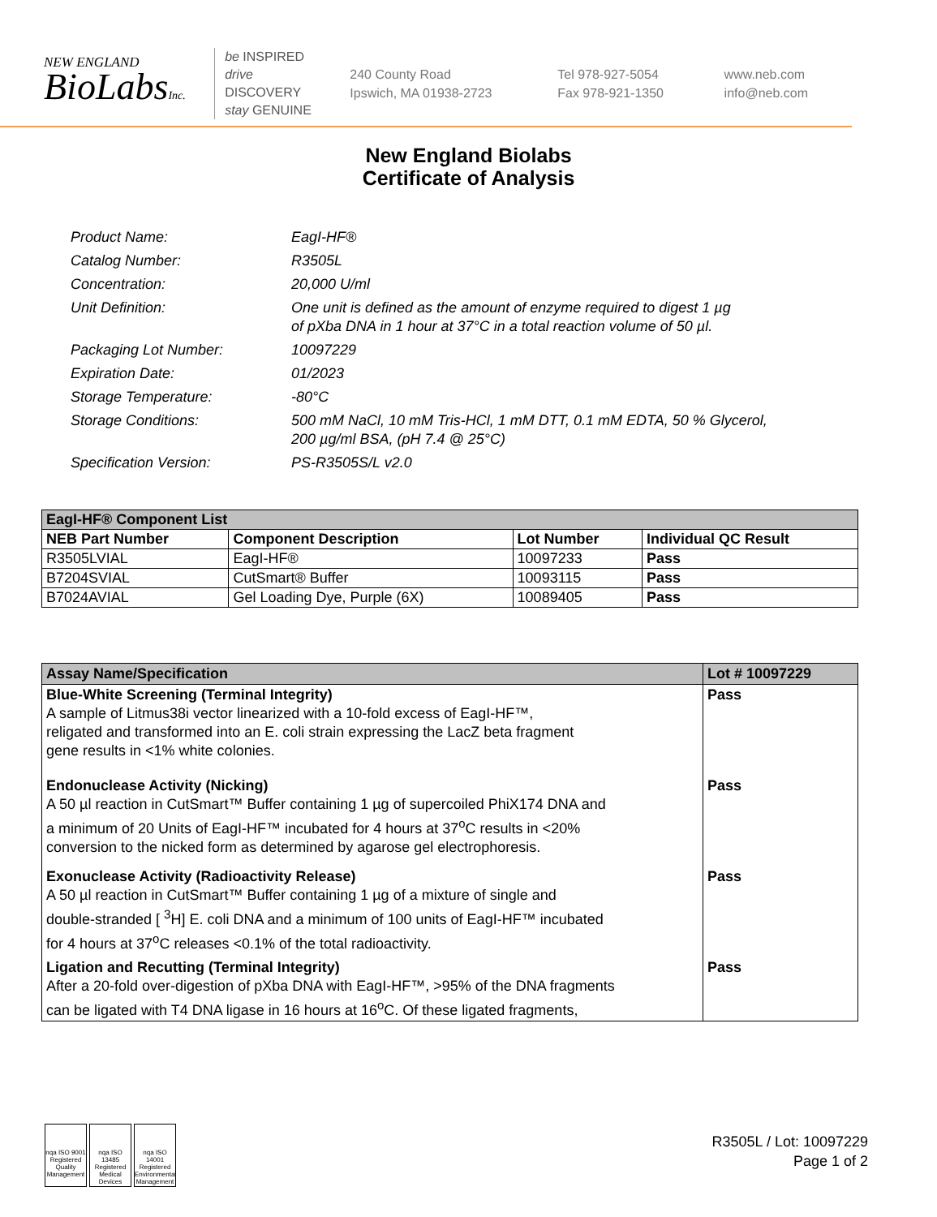NEW ENGLAND
BioLabsInc.
be INSPIRED
drive DISCOVERY
stay GENUINE
240 County Road
Ipswich, MA 01938-2723
Tel 978-927-5054
Fax 978-921-1350
www.neb.com
info@neb.com
New England Biolabs
Certificate of Analysis
| Product Name: | EagI-HF® |
| Catalog Number: | R3505L |
| Concentration: | 20,000 U/ml |
| Unit Definition: | One unit is defined as the amount of enzyme required to digest 1 µg of pXba DNA in 1 hour at 37°C in a total reaction volume of 50 µl. |
| Packaging Lot Number: | 10097229 |
| Expiration Date: | 01/2023 |
| Storage Temperature: | -80°C |
| Storage Conditions: | 500 mM NaCl, 10 mM Tris-HCl, 1 mM DTT, 0.1 mM EDTA, 50 % Glycerol, 200 µg/ml BSA, (pH 7.4 @ 25°C) |
| Specification Version: | PS-R3505S/L v2.0 |
| EagI-HF® Component List | | | |
| --- | --- | --- | --- |
| NEB Part Number | Component Description | Lot Number | Individual QC Result |
| R3505LVIAL | EagI-HF® | 10097233 | Pass |
| B7204SVIAL | CutSmart® Buffer | 10093115 | Pass |
| B7024AVIAL | Gel Loading Dye, Purple (6X) | 10089405 | Pass |
| Assay Name/Specification | Lot # 10097229 |
| --- | --- |
| Blue-White Screening (Terminal Integrity) A sample of Litmus38i vector linearized with a 10-fold excess of EagI-HF™, religated and transformed into an E. coli strain expressing the LacZ beta fragment gene results in <1% white colonies. | Pass |
| Endonuclease Activity (Nicking) A 50 µl reaction in CutSmart™ Buffer containing 1 µg of supercoiled PhiX174 DNA and a minimum of 20 Units of EagI-HF™ incubated for 4 hours at 37<sup>o</sup>C results in <20% conversion to the nicked form as determined by agarose gel electrophoresis. | Pass |
| Exonuclease Activity (Radioactivity Release) A 50 µl reaction in CutSmart™ Buffer containing 1 µg of a mixture of single and double-stranded [ <sup>3</sup>H] E. coli DNA and a minimum of 100 units of EagI-HF™ incubated for 4 hours at 37<sup>o</sup>C releases <0.1% of the total radioactivity. | Pass |
| Ligation and Recutting (Terminal Integrity) After a 20-fold over-digestion of pXba DNA with EagI-HF™, >95% of the DNA fragments can be ligated with T4 DNA ligase in 16 hours at 16<sup>o</sup>C. Of these ligated fragments, | Pass |
nqa ISO 9001 Registered Quality Management
nqa ISO 13485 Registered Medical Devices
nqa ISO 14001 Registered Environmental Management
R3505L / Lot: 10097229
Page 1 of 2